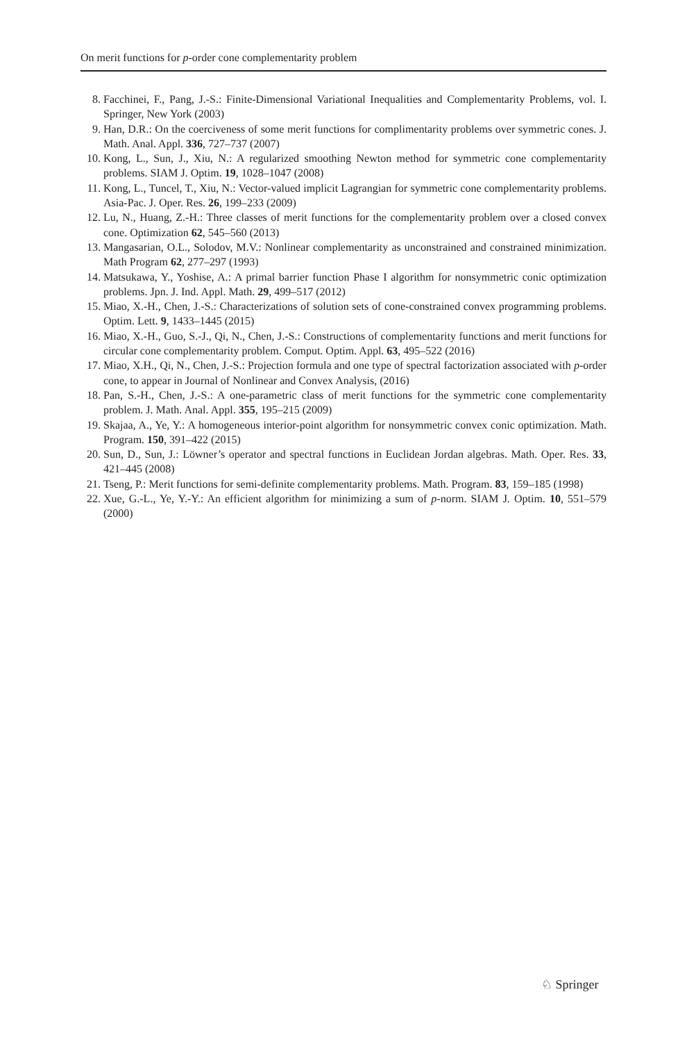On merit functions for p-order cone complementarity problem
8. Facchinei, F., Pang, J.-S.: Finite-Dimensional Variational Inequalities and Complementarity Problems, vol. I. Springer, New York (2003)
9. Han, D.R.: On the coerciveness of some merit functions for complimentarity problems over symmetric cones. J. Math. Anal. Appl. 336, 727–737 (2007)
10. Kong, L., Sun, J., Xiu, N.: A regularized smoothing Newton method for symmetric cone complementarity problems. SIAM J. Optim. 19, 1028–1047 (2008)
11. Kong, L., Tuncel, T., Xiu, N.: Vector-valued implicit Lagrangian for symmetric cone complementarity problems. Asia-Pac. J. Oper. Res. 26, 199–233 (2009)
12. Lu, N., Huang, Z.-H.: Three classes of merit functions for the complementarity problem over a closed convex cone. Optimization 62, 545–560 (2013)
13. Mangasarian, O.L., Solodov, M.V.: Nonlinear complementarity as unconstrained and constrained minimization. Math Program 62, 277–297 (1993)
14. Matsukawa, Y., Yoshise, A.: A primal barrier function Phase I algorithm for nonsymmetric conic optimization problems. Jpn. J. Ind. Appl. Math. 29, 499–517 (2012)
15. Miao, X.-H., Chen, J.-S.: Characterizations of solution sets of cone-constrained convex programming problems. Optim. Lett. 9, 1433–1445 (2015)
16. Miao, X.-H., Guo, S.-J., Qi, N., Chen, J.-S.: Constructions of complementarity functions and merit functions for circular cone complementarity problem. Comput. Optim. Appl. 63, 495–522 (2016)
17. Miao, X.H., Qi, N., Chen, J.-S.: Projection formula and one type of spectral factorization associated with p-order cone, to appear in Journal of Nonlinear and Convex Analysis, (2016)
18. Pan, S.-H., Chen, J.-S.: A one-parametric class of merit functions for the symmetric cone complementarity problem. J. Math. Anal. Appl. 355, 195–215 (2009)
19. Skajaa, A., Ye, Y.: A homogeneous interior-point algorithm for nonsymmetric convex conic optimization. Math. Program. 150, 391–422 (2015)
20. Sun, D., Sun, J.: Löwner’s operator and spectral functions in Euclidean Jordan algebras. Math. Oper. Res. 33, 421–445 (2008)
21. Tseng, P.: Merit functions for semi-definite complementarity problems. Math. Program. 83, 159–185 (1998)
22. Xue, G.-L., Ye, Y.-Y.: An efficient algorithm for minimizing a sum of p-norm. SIAM J. Optim. 10, 551–579 (2000)
♘ Springer